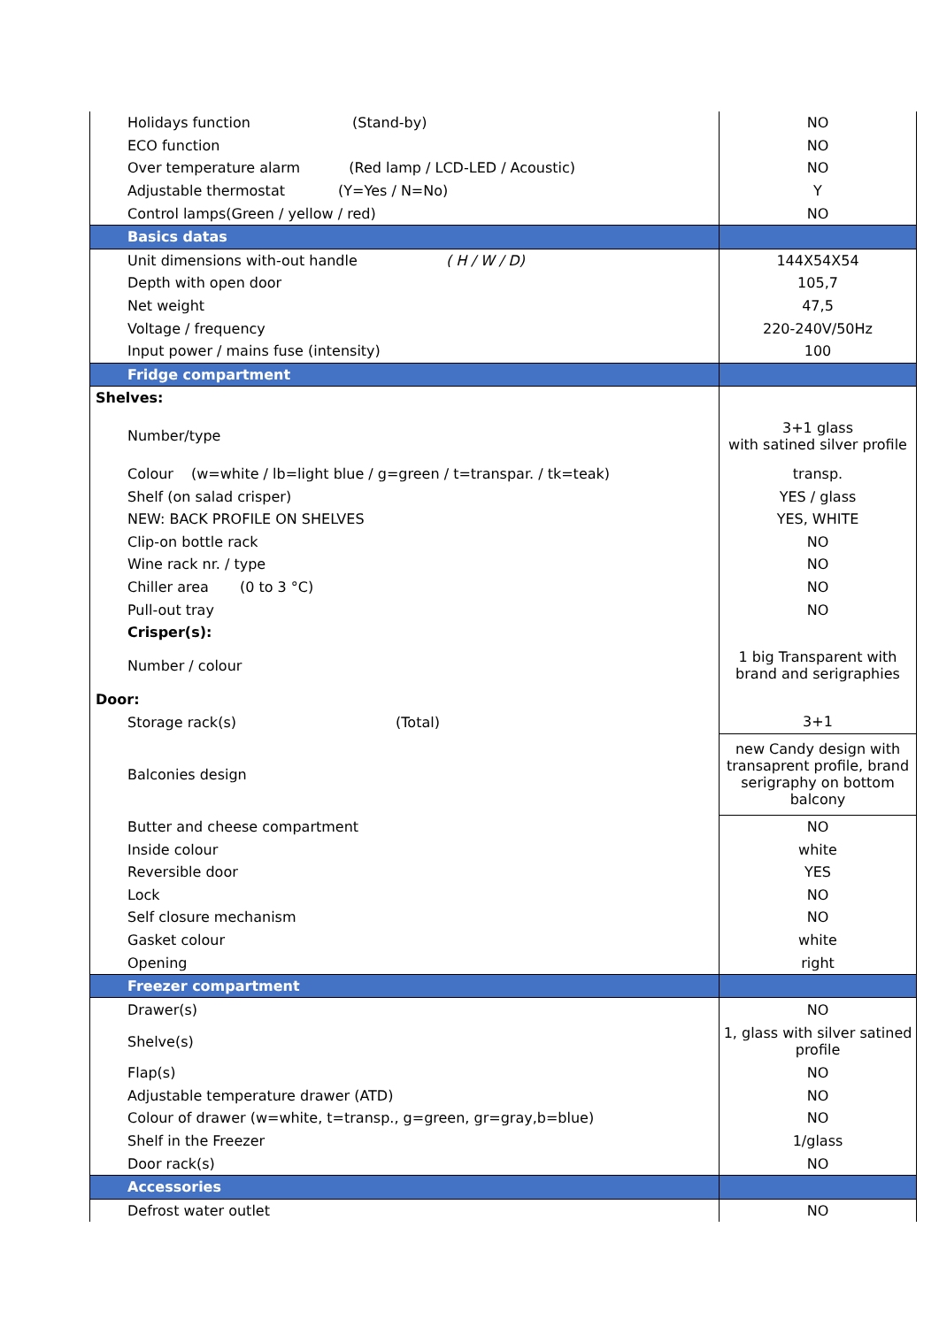| Holidays function (Stand-by) | NO |
| ECO function | NO |
| Over temperature alarm (Red lamp / LCD-LED / Acoustic) | NO |
| Adjustable thermostat (Y=Yes / N=No) | Y |
| Control lamps(Green / yellow / red) | NO |
| Basics datas | |
| Unit dimensions with-out handle ( H / W / D) | 144X54X54 |
| Depth with open door | 105,7 |
| Net weight | 47,5 |
| Voltage / frequency | 220-240V/50Hz |
| Input power / mains fuse (intensity) | 100 |
| Fridge compartment | |
| Shelves: | |
| Number/type | 3+1 glass with satined silver profile |
| Colour (w=white / lb=light blue / g=green / t=transpar. / tk=teak) | transp. |
| Shelf (on salad crisper) | YES / glass |
| NEW: BACK PROFILE ON SHELVES | YES, WHITE |
| Clip-on bottle rack | NO |
| Wine rack nr. / type | NO |
| Chiller area (0 to 3 °C) | NO |
| Pull-out tray | NO |
| Crisper(s): | |
| Number / colour | 1 big Transparent with brand and serigraphies |
| Door: | |
| Storage rack(s) (Total) | 3+1 |
| Balconies design | new Candy design with transaprent profile, brand serigraphy on bottom balcony |
| Butter and cheese compartment | NO |
| Inside colour | white |
| Reversible door | YES |
| Lock | NO |
| Self closure mechanism | NO |
| Gasket colour | white |
| Opening | right |
| Freezer compartment | |
| Drawer(s) | NO |
| Shelve(s) | 1, glass with silver satined profile |
| Flap(s) | NO |
| Adjustable temperature drawer (ATD) | NO |
| Colour of drawer (w=white, t=transp., g=green, gr=gray,b=blue) | NO |
| Shelf in the Freezer | 1/glass |
| Door rack(s) | NO |
| Accessories | |
| Defrost water outlet | NO |